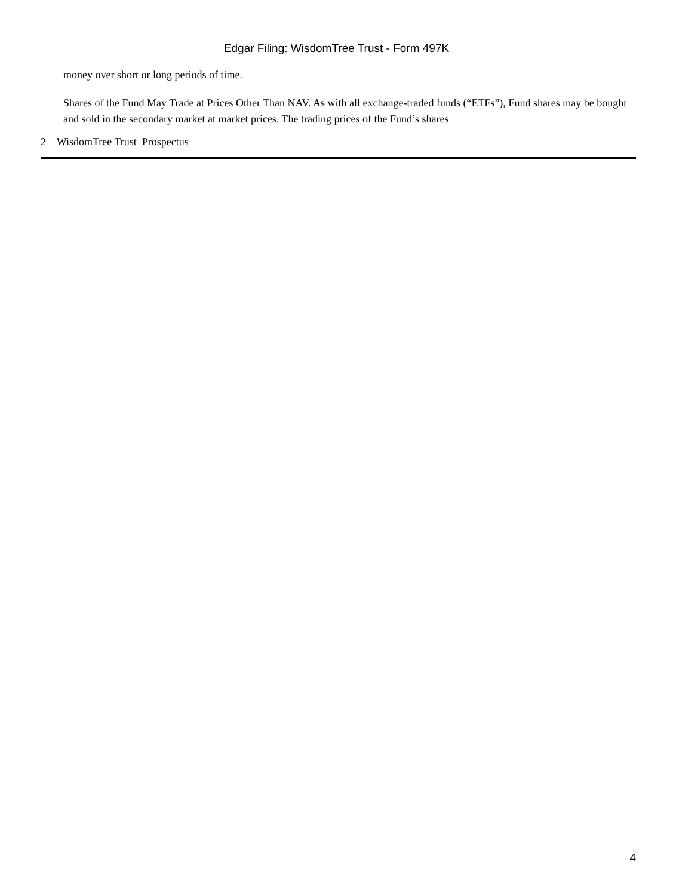Edgar Filing: WisdomTree Trust - Form 497K
money over short or long periods of time.
Shares of the Fund May Trade at Prices Other Than NAV. As with all exchange-traded funds (“ETFs”), Fund shares may be bought and sold in the secondary market at market prices. The trading prices of the Fund’s shares
2 WisdomTree Trust Prospectus
4